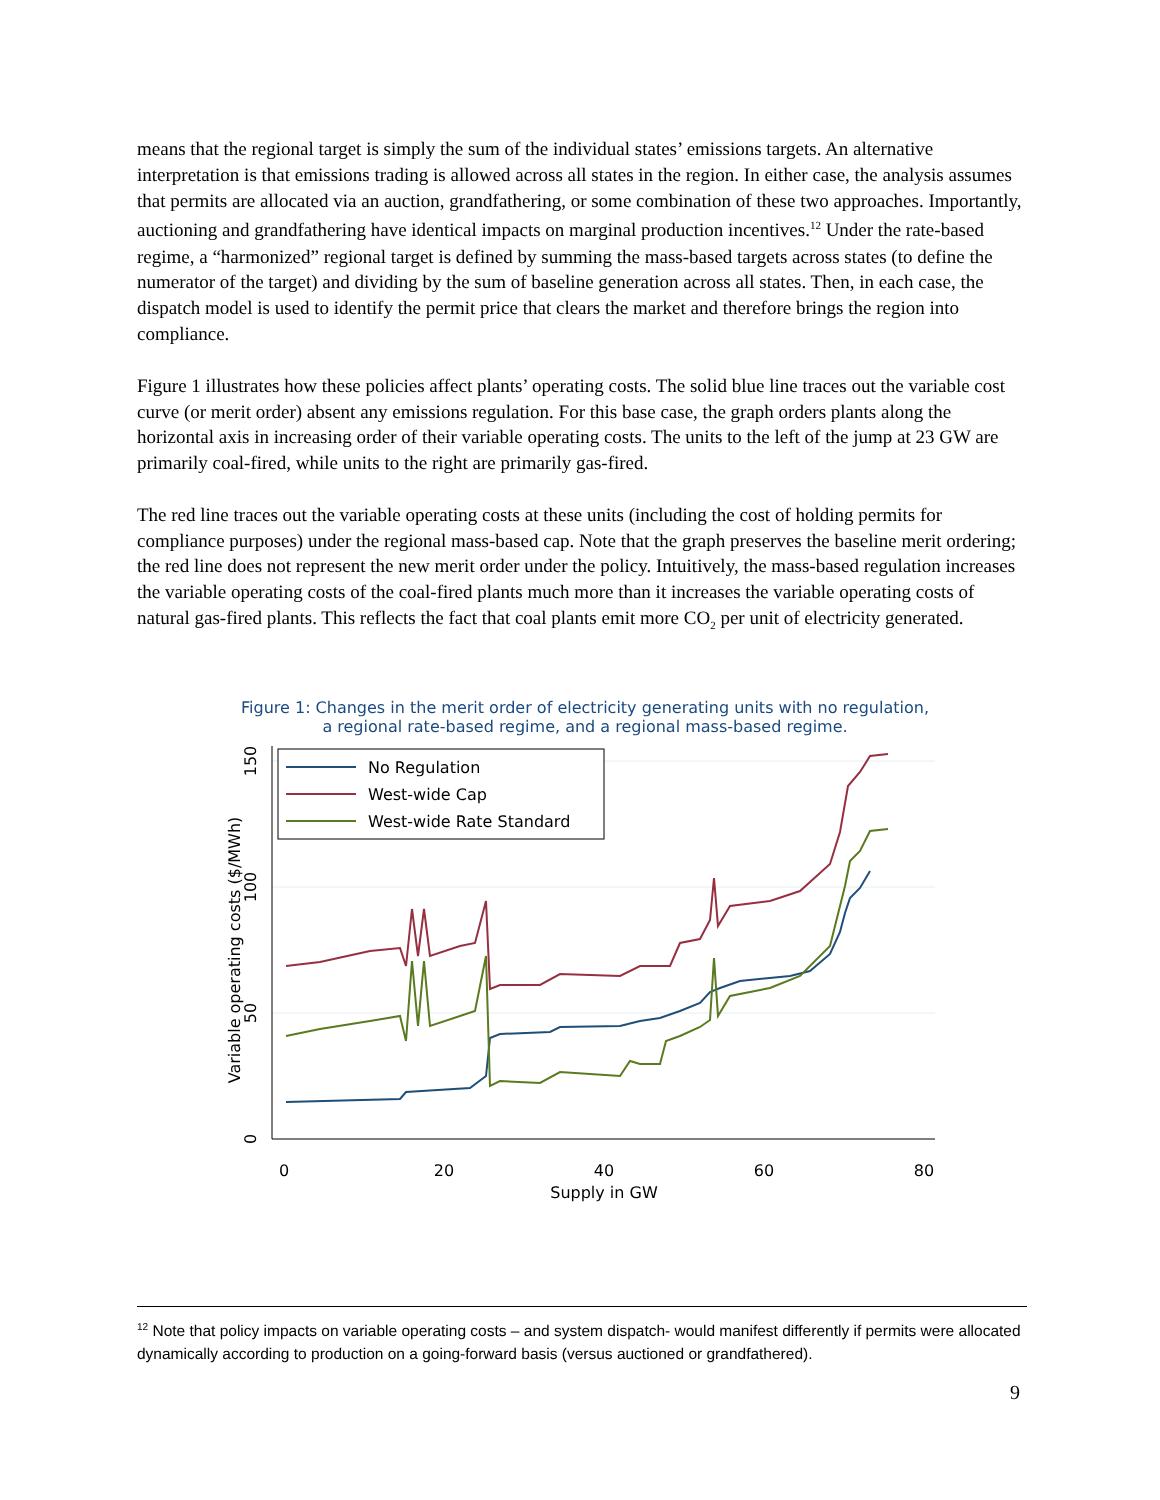means that the regional target is simply the sum of the individual states’ emissions targets. An alternative interpretation is that emissions trading is allowed across all states in the region. In either case, the analysis assumes that permits are allocated via an auction, grandfathering, or some combination of these two approaches. Importantly, auctioning and grandfathering have identical impacts on marginal production incentives.<sup>12</sup> Under the rate-based regime, a “harmonized” regional target is defined by summing the mass-based targets across states (to define the numerator of the target) and dividing by the sum of baseline generation across all states. Then, in each case, the dispatch model is used to identify the permit price that clears the market and therefore brings the region into compliance.
Figure 1 illustrates how these policies affect plants’ operating costs. The solid blue line traces out the variable cost curve (or merit order) absent any emissions regulation. For this base case, the graph orders plants along the horizontal axis in increasing order of their variable operating costs. The units to the left of the jump at 23 GW are primarily coal-fired, while units to the right are primarily gas-fired.
The red line traces out the variable operating costs at these units (including the cost of holding permits for compliance purposes) under the regional mass-based cap. Note that the graph preserves the baseline merit ordering; the red line does not represent the new merit order under the policy. Intuitively, the mass-based regulation increases the variable operating costs of the coal-fired plants much more than it increases the variable operating costs of natural gas-fired plants. This reflects the fact that coal plants emit more CO<sub>2</sub> per unit of electricity generated.
Figure 1: Changes in the merit order of electricity generating units with no regulation,
a regional rate-based regime, and a regional mass-based regime.
0
20
40
60
80
Supply in GW
0
50
100
150
Variable operating costs ($/MWh)
No Regulation
West-wide Cap
West-wide Rate Standard
<sup>12</sup> Note that policy impacts on variable operating costs – and system dispatch- would manifest differently if permits were allocated dynamically according to production on a going-forward basis (versus auctioned or grandfathered).
9